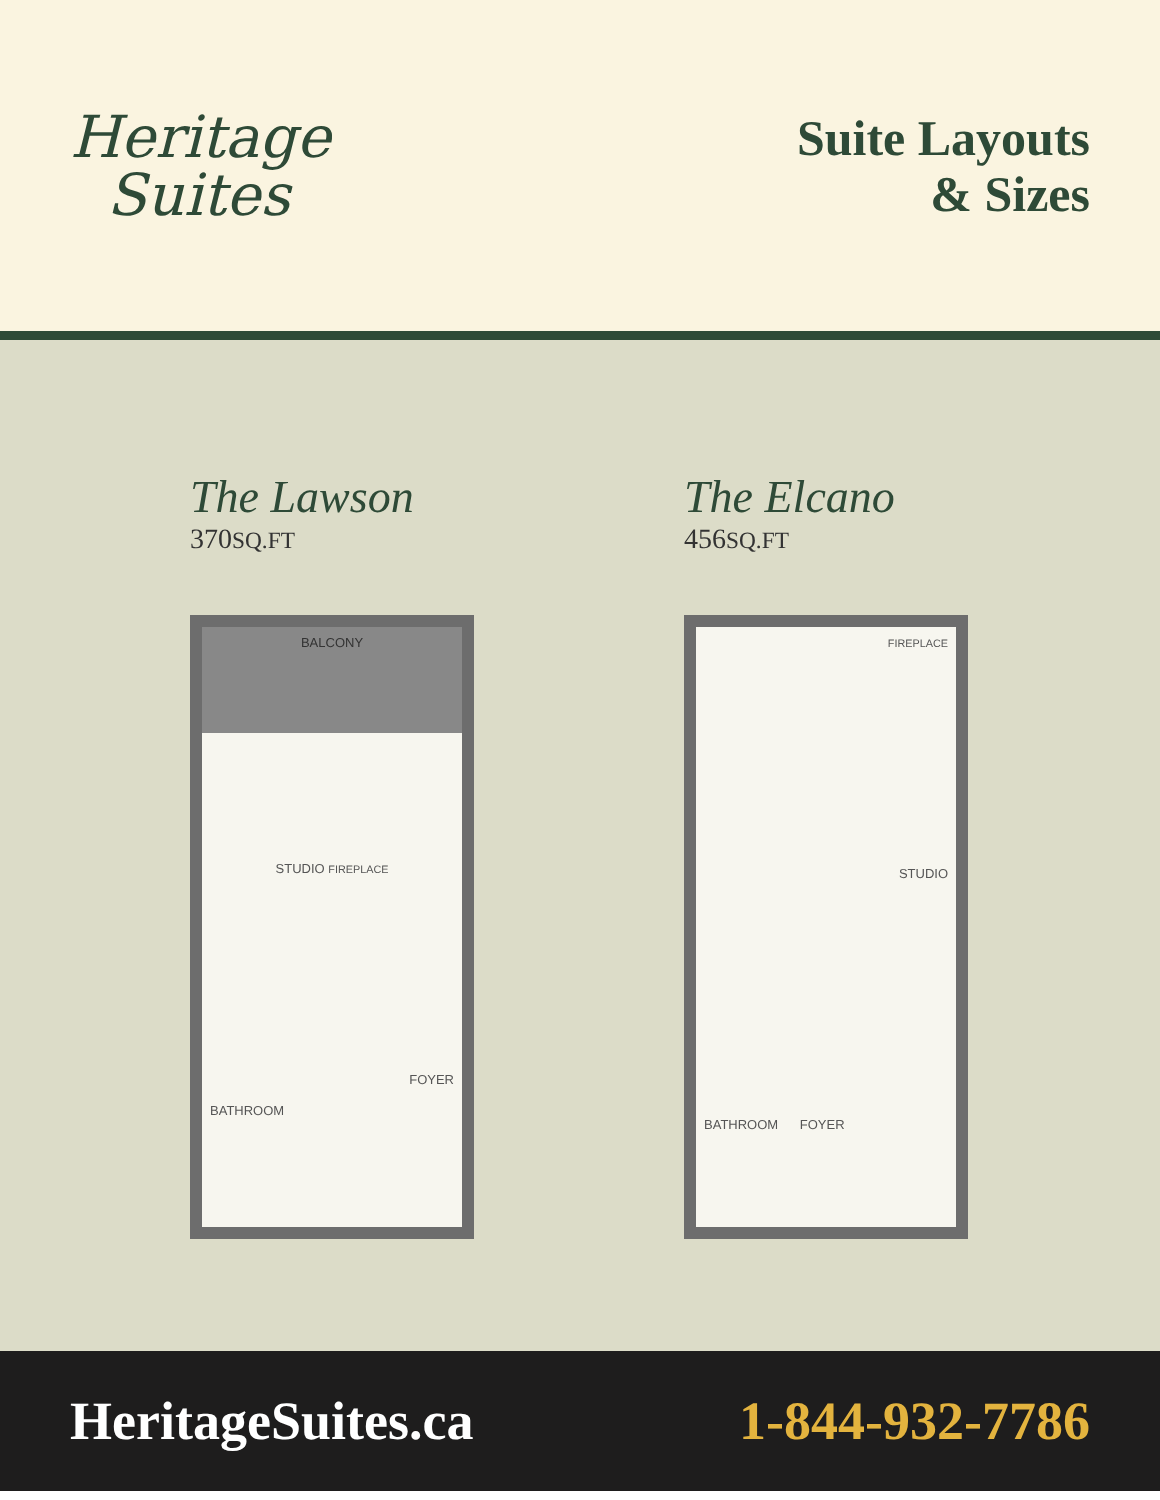Heritage
Suites
Suite Layouts
& Sizes
The Lawson
370SQ.FT
BALCONY
STUDIO FIREPLACE
FOYER
BATHROOM
The Elcano
456SQ.FT
FIREPLACE
STUDIO
BATHROOM FOYER
HeritageSuites.ca 1-844-932-7786